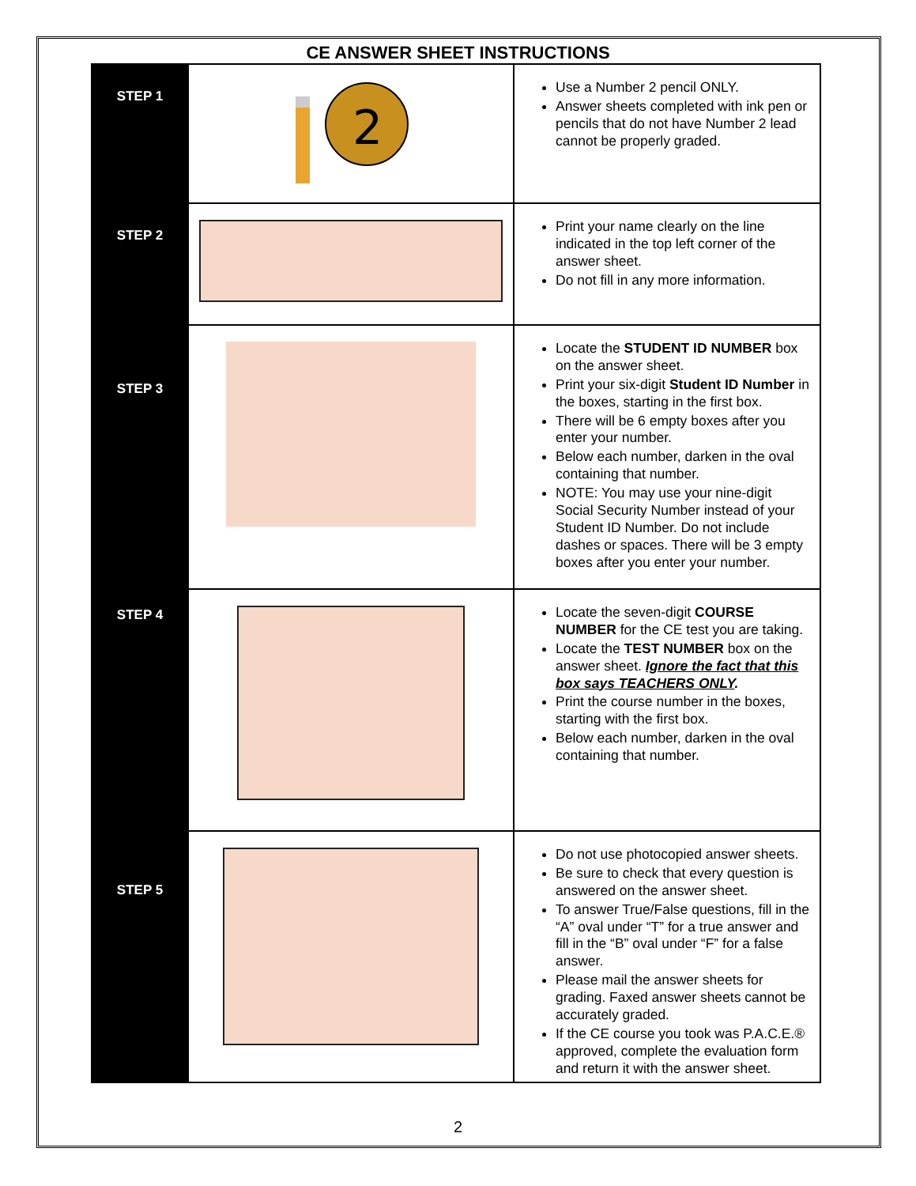CE ANSWER SHEET INSTRUCTIONS
| STEP 1 | 2 | Use a Number 2 pencil ONLY. Answer sheets completed with ink pen or pencils that do not have Number 2 lead cannot be properly graded. |
| STEP 2 | | Print your name clearly on the line indicated in the top left corner of the answer sheet. Do not fill in any more information. |
| STEP 3 | | Locate the STUDENT ID NUMBER box on the answer sheet. Print your six-digit Student ID Number in the boxes, starting in the first box. There will be 6 empty boxes after you enter your number. Below each number, darken in the oval containing that number. NOTE: You may use your nine-digit Social Security Number instead of your Student ID Number. Do not include dashes or spaces. There will be 3 empty boxes after you enter your number. |
| STEP 4 | | Locate the seven-digit COURSE NUMBER for the CE test you are taking. Locate the TEST NUMBER box on the answer sheet. Ignore the fact that this box says TEACHERS ONLY . Print the course number in the boxes, starting with the first box. Below each number, darken in the oval containing that number. |
| STEP 5 | | Do not use photocopied answer sheets. Be sure to check that every question is answered on the answer sheet. To answer True/False questions, fill in the “A” oval under “T” for a true answer and fill in the “B” oval under “F” for a false answer. Please mail the answer sheets for grading. Faxed answer sheets cannot be accurately graded. If the CE course you took was P.A.C.E.® approved, complete the evaluation form and return it with the answer sheet. |
2